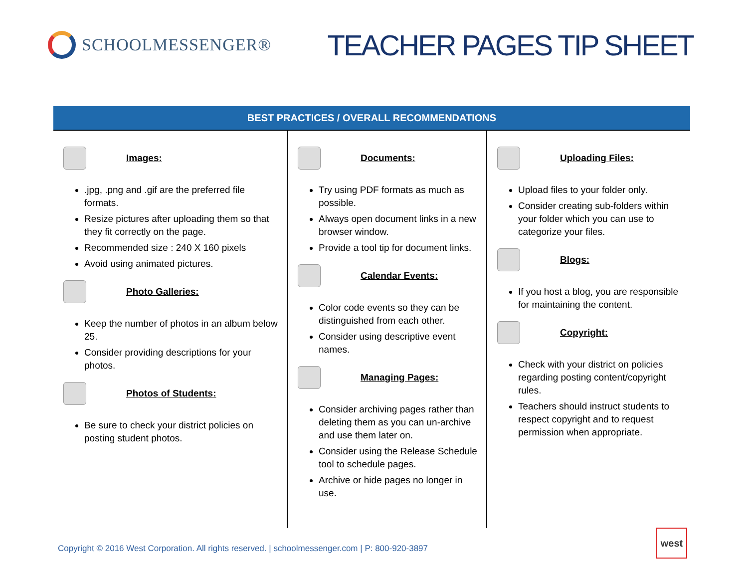SCHOOLMESSENGER®
TEACHER PAGES TIP SHEET
BEST PRACTICES / OVERALL RECOMMENDATIONS
Images:
.jpg, .png and .gif are the preferred file formats.
Resize pictures after uploading them so that they fit correctly on the page.
Recommended size : 240 X 160 pixels
Avoid using animated pictures.
Photo Galleries:
Keep the number of photos in an album below 25.
Consider providing descriptions for your photos.
Photos of Students:
Be sure to check your district policies on posting student photos.
Documents:
Try using PDF formats as much as possible.
Always open document links in a new browser window.
Provide a tool tip for document links.
Calendar Events:
Color code events so they can be distinguished from each other.
Consider using descriptive event names.
Managing Pages:
Consider archiving pages rather than deleting them as you can un-archive and use them later on.
Consider using the Release Schedule tool to schedule pages.
Archive or hide pages no longer in use.
Uploading Files:
Upload files to your folder only.
Consider creating sub-folders within your folder which you can use to categorize your files.
Blogs:
If you host a blog, you are responsible for maintaining the content.
Copyright:
Check with your district on policies regarding posting content/copyright rules.
Teachers should instruct students to respect copyright and to request permission when appropriate.
Copyright © 2016 West Corporation. All rights reserved. | schoolmessenger.com | P: 800-920-3897
west